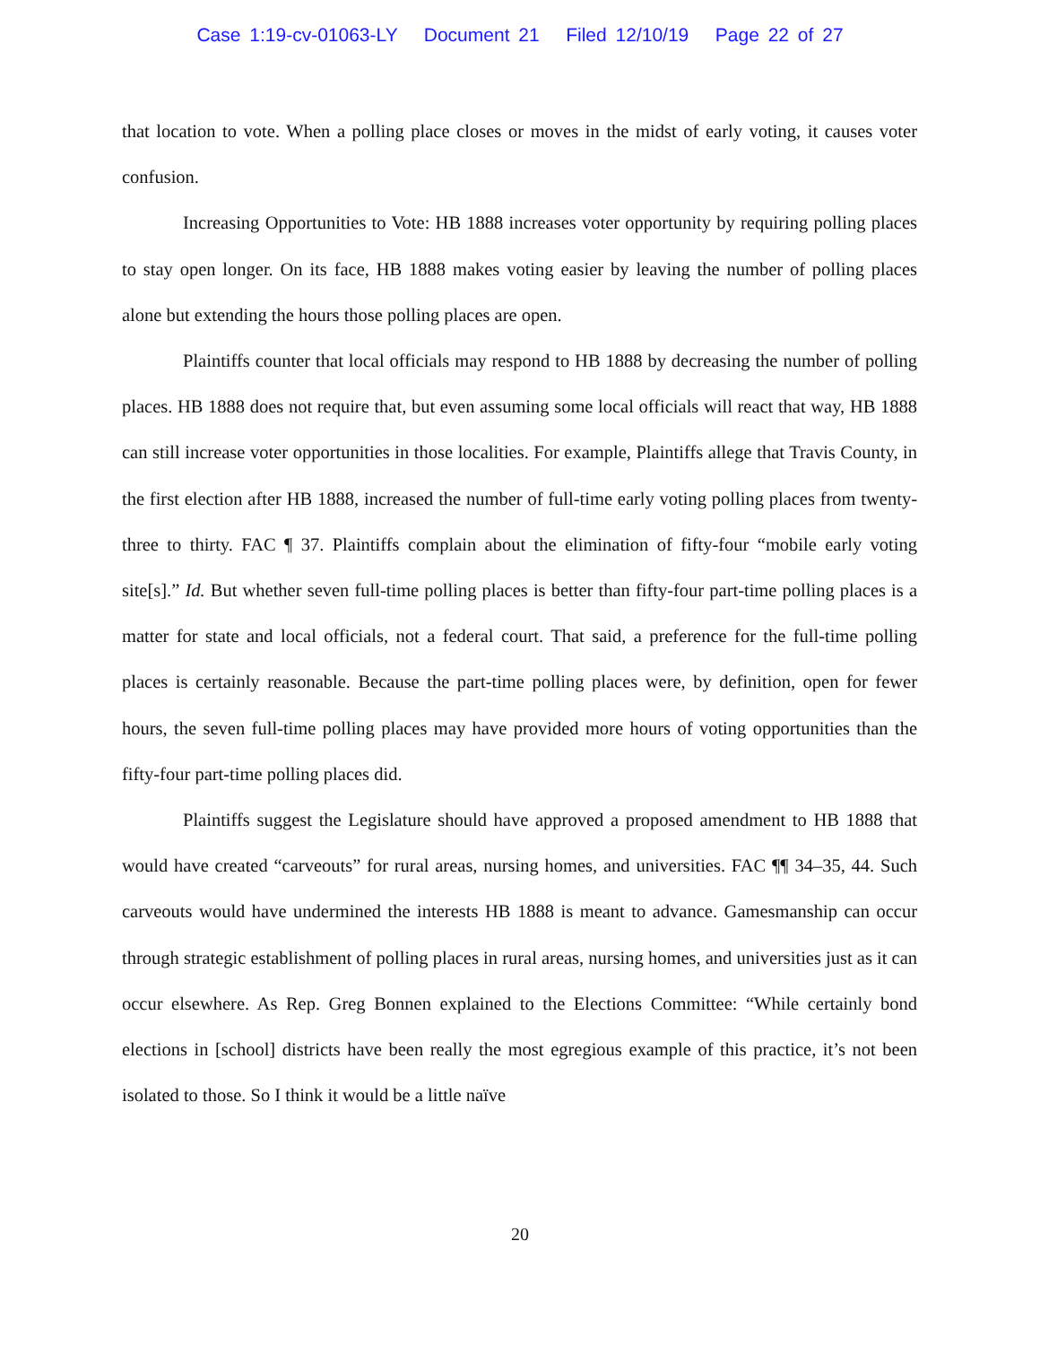Case 1:19-cv-01063-LY Document 21 Filed 12/10/19 Page 22 of 27
that location to vote. When a polling place closes or moves in the midst of early voting, it causes voter confusion.
Increasing Opportunities to Vote: HB 1888 increases voter opportunity by requiring polling places to stay open longer. On its face, HB 1888 makes voting easier by leaving the number of polling places alone but extending the hours those polling places are open.
Plaintiffs counter that local officials may respond to HB 1888 by decreasing the number of polling places. HB 1888 does not require that, but even assuming some local officials will react that way, HB 1888 can still increase voter opportunities in those localities. For example, Plaintiffs allege that Travis County, in the first election after HB 1888, increased the number of full-time early voting polling places from twenty-three to thirty. FAC ¶ 37. Plaintiffs complain about the elimination of fifty-four “mobile early voting site[s].” Id. But whether seven full-time polling places is better than fifty-four part-time polling places is a matter for state and local officials, not a federal court. That said, a preference for the full-time polling places is certainly reasonable. Because the part-time polling places were, by definition, open for fewer hours, the seven full-time polling places may have provided more hours of voting opportunities than the fifty-four part-time polling places did.
Plaintiffs suggest the Legislature should have approved a proposed amendment to HB 1888 that would have created “carveouts” for rural areas, nursing homes, and universities. FAC ¶¶ 34–35, 44. Such carveouts would have undermined the interests HB 1888 is meant to advance. Gamesmanship can occur through strategic establishment of polling places in rural areas, nursing homes, and universities just as it can occur elsewhere. As Rep. Greg Bonnen explained to the Elections Committee: “While certainly bond elections in [school] districts have been really the most egregious example of this practice, it’s not been isolated to those. So I think it would be a little naïve
20